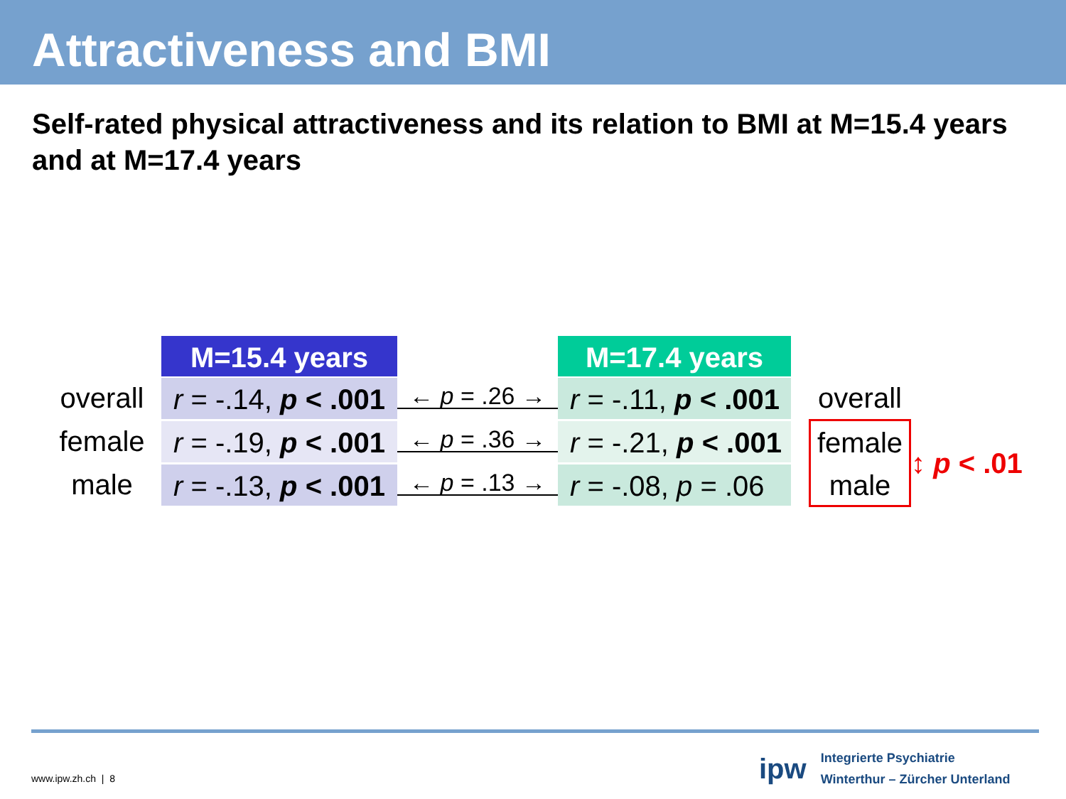Attractiveness and BMI
Self-rated physical attractiveness and its relation to BMI at M=15.4 years and at M=17.4 years
M=15.4 years
M=17.4 years
overall
r = -.14, p < .001
← p = .26 →
r = -.11, p < .001
overall
female
r = -.19, p < .001
← p = .36 →
r = -.21, p < .001
female
male
↕ p < .01
male
r = -.13, p < .001
← p = .13 →
r = -.08, p = .06
www.ipw.zh.ch | 8
ipw
Integrierte Psychiatrie
Winterthur – Zürcher Unterland